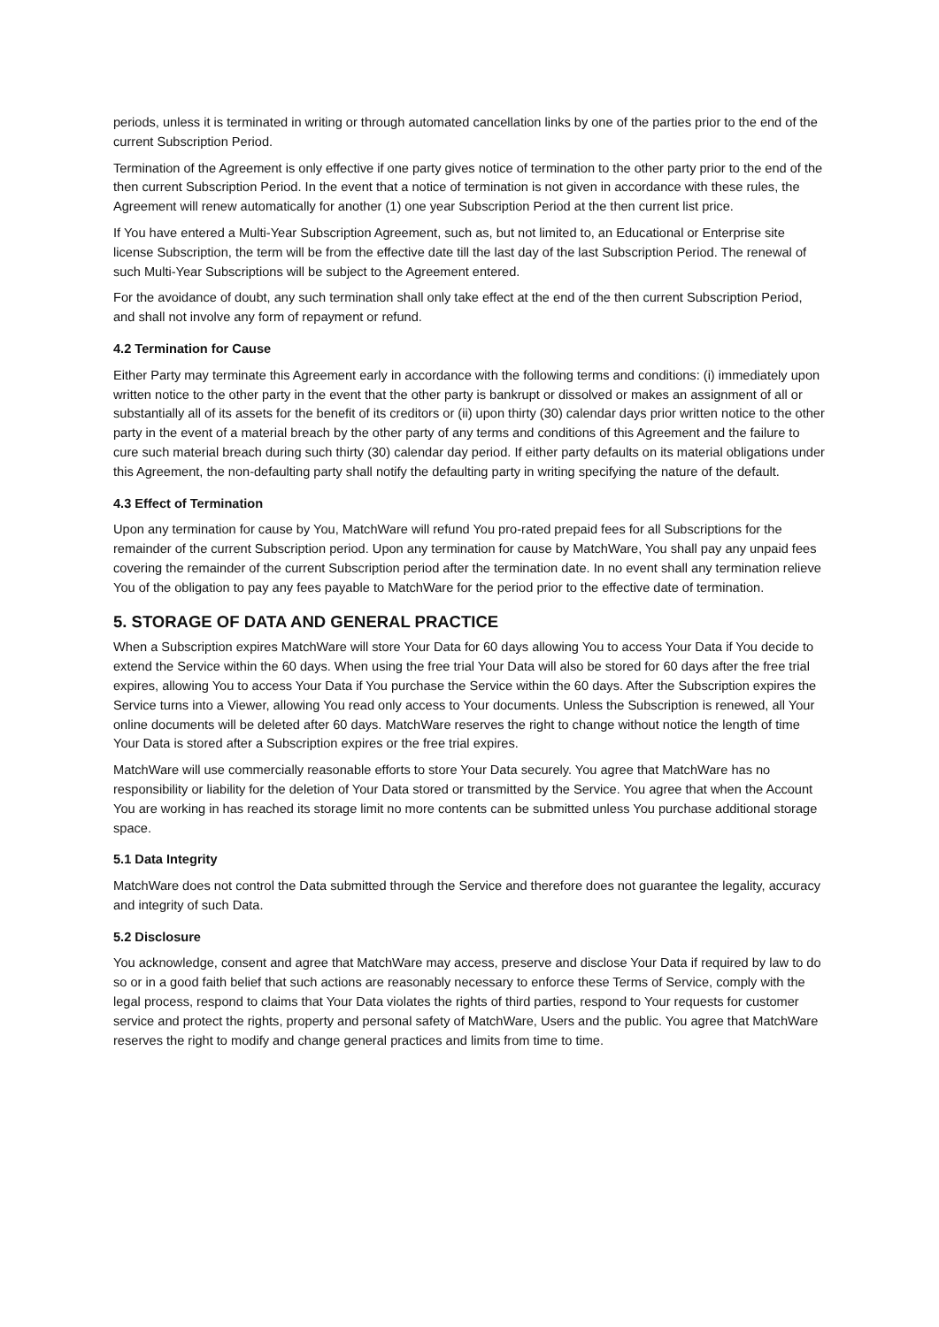periods, unless it is terminated in writing or through automated cancellation links by one of the parties prior to the end of the current Subscription Period.
Termination of the Agreement is only effective if one party gives notice of termination to the other party prior to the end of the then current Subscription Period. In the event that a notice of termination is not given in accordance with these rules, the Agreement will renew automatically for another (1) one year Subscription Period at the then current list price.
If You have entered a Multi-Year Subscription Agreement, such as, but not limited to, an Educational or Enterprise site license Subscription, the term will be from the effective date till the last day of the last Subscription Period. The renewal of such Multi-Year Subscriptions will be subject to the Agreement entered.
For the avoidance of doubt, any such termination shall only take effect at the end of the then current Subscription Period, and shall not involve any form of repayment or refund.
4.2 Termination for Cause
Either Party may terminate this Agreement early in accordance with the following terms and conditions: (i) immediately upon written notice to the other party in the event that the other party is bankrupt or dissolved or makes an assignment of all or substantially all of its assets for the benefit of its creditors or (ii) upon thirty (30) calendar days prior written notice to the other party in the event of a material breach by the other party of any terms and conditions of this Agreement and the failure to cure such material breach during such thirty (30) calendar day period. If either party defaults on its material obligations under this Agreement, the non-defaulting party shall notify the defaulting party in writing specifying the nature of the default.
4.3 Effect of Termination
Upon any termination for cause by You, MatchWare will refund You pro-rated prepaid fees for all Subscriptions for the remainder of the current Subscription period. Upon any termination for cause by MatchWare, You shall pay any unpaid fees covering the remainder of the current Subscription period after the termination date. In no event shall any termination relieve You of the obligation to pay any fees payable to MatchWare for the period prior to the effective date of termination.
5. STORAGE OF DATA AND GENERAL PRACTICE
When a Subscription expires MatchWare will store Your Data for 60 days allowing You to access Your Data if You decide to extend the Service within the 60 days. When using the free trial Your Data will also be stored for 60 days after the free trial expires, allowing You to access Your Data if You purchase the Service within the 60 days. After the Subscription expires the Service turns into a Viewer, allowing You read only access to Your documents. Unless the Subscription is renewed, all Your online documents will be deleted after 60 days. MatchWare reserves the right to change without notice the length of time Your Data is stored after a Subscription expires or the free trial expires.
MatchWare will use commercially reasonable efforts to store Your Data securely. You agree that MatchWare has no responsibility or liability for the deletion of Your Data stored or transmitted by the Service. You agree that when the Account You are working in has reached its storage limit no more contents can be submitted unless You purchase additional storage space.
5.1 Data Integrity
MatchWare does not control the Data submitted through the Service and therefore does not guarantee the legality, accuracy and integrity of such Data.
5.2 Disclosure
You acknowledge, consent and agree that MatchWare may access, preserve and disclose Your Data if required by law to do so or in a good faith belief that such actions are reasonably necessary to enforce these Terms of Service, comply with the legal process, respond to claims that Your Data violates the rights of third parties, respond to Your requests for customer service and protect the rights, property and personal safety of MatchWare, Users and the public. You agree that MatchWare reserves the right to modify and change general practices and limits from time to time.